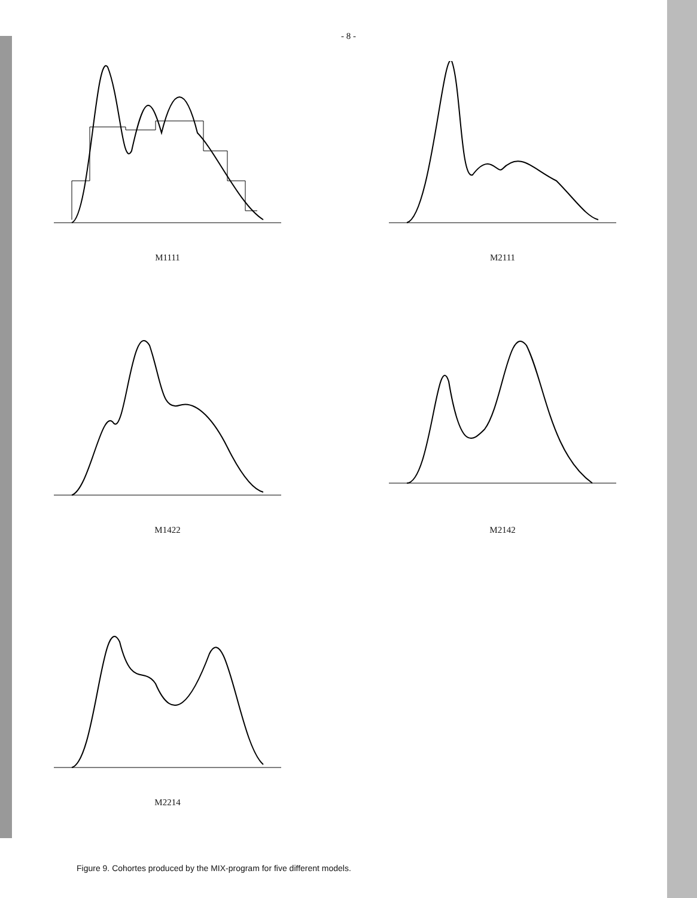- 8 -
M1111 M2111
M1422 M2142
M2214
Figure 9. Cohortes produced by the MIX-program for five different models.